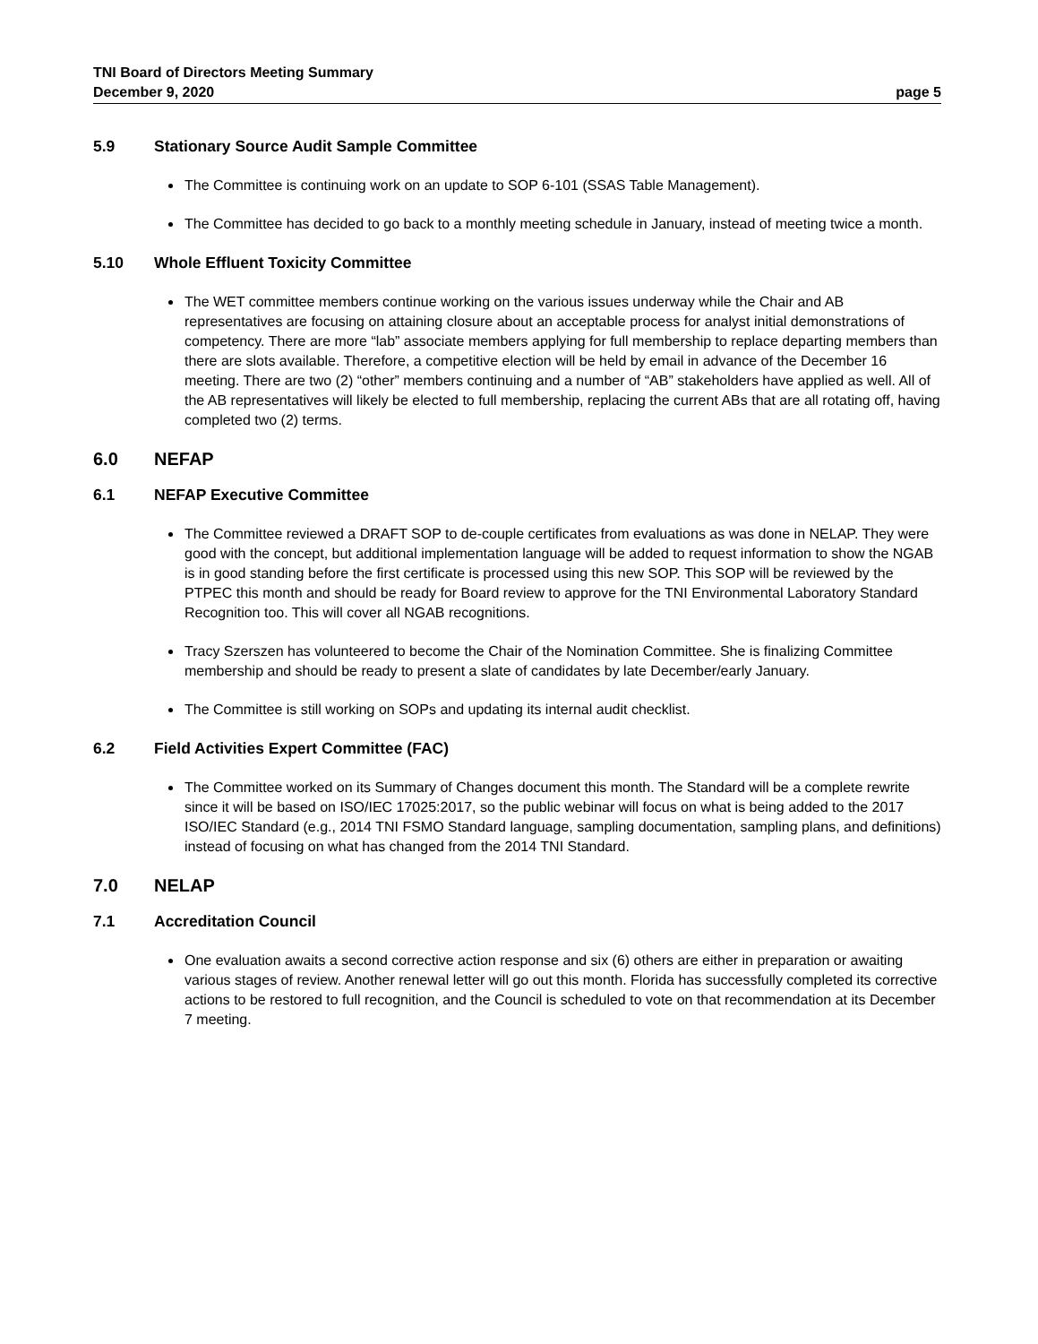TNI Board of Directors Meeting Summary
December 9, 2020 page 5
5.9 Stationary Source Audit Sample Committee
The Committee is continuing work on an update to SOP 6-101 (SSAS Table Management).
The Committee has decided to go back to a monthly meeting schedule in January, instead of meeting twice a month.
5.10 Whole Effluent Toxicity Committee
The WET committee members continue working on the various issues underway while the Chair and AB representatives are focusing on attaining closure about an acceptable process for analyst initial demonstrations of competency. There are more “lab” associate members applying for full membership to replace departing members than there are slots available. Therefore, a competitive election will be held by email in advance of the December 16 meeting. There are two (2) “other” members continuing and a number of “AB” stakeholders have applied as well. All of the AB representatives will likely be elected to full membership, replacing the current ABs that are all rotating off, having completed two (2) terms.
6.0 NEFAP
6.1 NEFAP Executive Committee
The Committee reviewed a DRAFT SOP to de-couple certificates from evaluations as was done in NELAP. They were good with the concept, but additional implementation language will be added to request information to show the NGAB is in good standing before the first certificate is processed using this new SOP. This SOP will be reviewed by the PTPEC this month and should be ready for Board review to approve for the TNI Environmental Laboratory Standard Recognition too. This will cover all NGAB recognitions.
Tracy Szerszen has volunteered to become the Chair of the Nomination Committee. She is finalizing Committee membership and should be ready to present a slate of candidates by late December/early January.
The Committee is still working on SOPs and updating its internal audit checklist.
6.2 Field Activities Expert Committee (FAC)
The Committee worked on its Summary of Changes document this month. The Standard will be a complete rewrite since it will be based on ISO/IEC 17025:2017, so the public webinar will focus on what is being added to the 2017 ISO/IEC Standard (e.g., 2014 TNI FSMO Standard language, sampling documentation, sampling plans, and definitions) instead of focusing on what has changed from the 2014 TNI Standard.
7.0 NELAP
7.1 Accreditation Council
One evaluation awaits a second corrective action response and six (6) others are either in preparation or awaiting various stages of review. Another renewal letter will go out this month. Florida has successfully completed its corrective actions to be restored to full recognition, and the Council is scheduled to vote on that recommendation at its December 7 meeting.